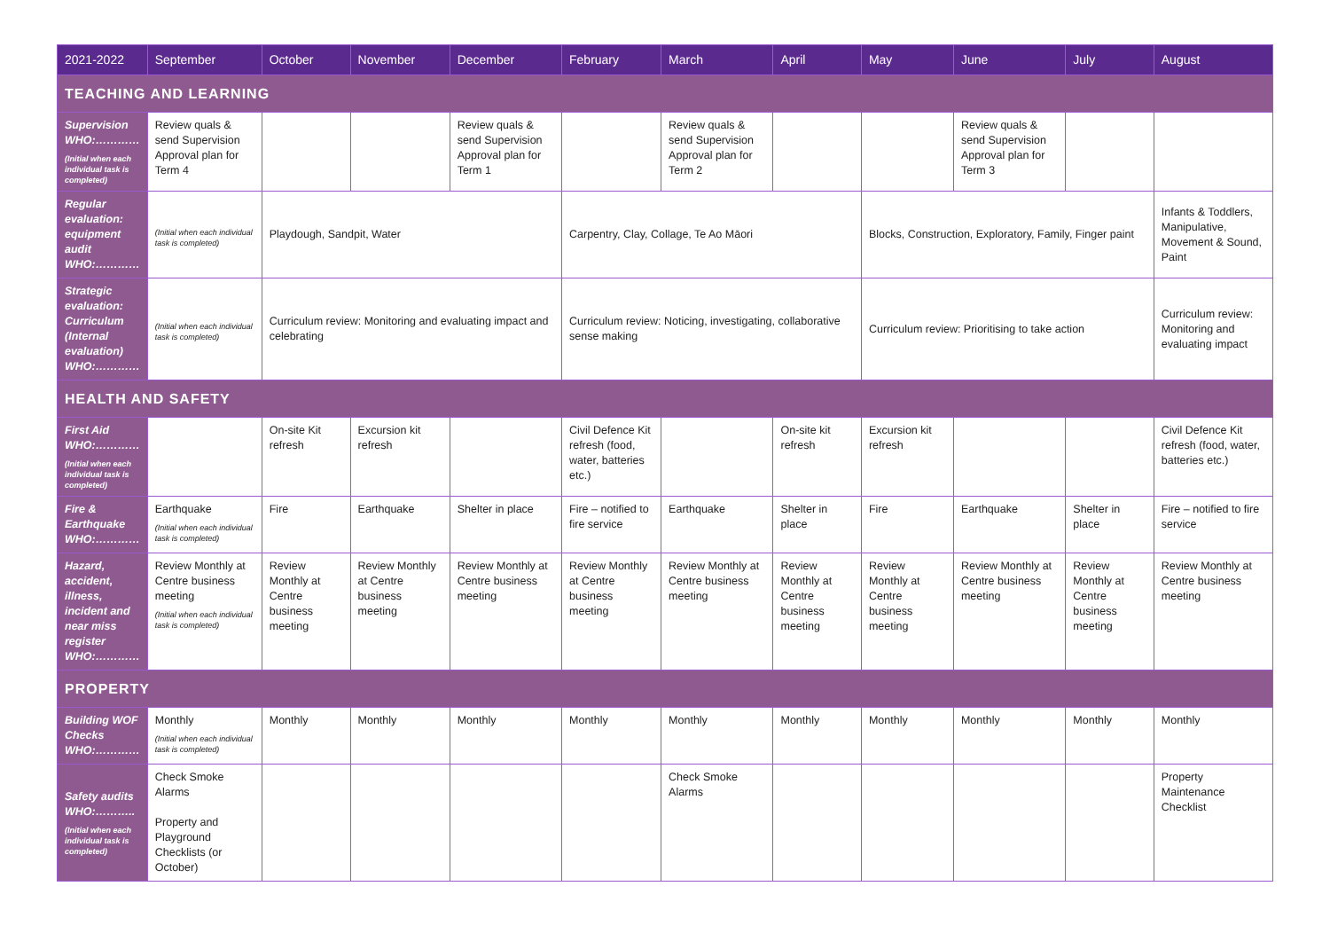| 2021-2022 | September | October | November | December | February | March | April | May | June | July | August |
| --- | --- | --- | --- | --- | --- | --- | --- | --- | --- | --- | --- |
| TEACHING AND LEARNING | | | | | | | | | | | |
| Supervision WHO:………… (Initial when each individual task is completed) | Review quals & send Supervision Approval plan for Term 4 | | | Review quals & send Supervision Approval plan for Term 1 | | Review quals & send Supervision Approval plan for Term 2 | | | Review quals & send Supervision Approval plan for Term 3 | | |
| Regular evaluation: equipment audit WHO:………… | (Initial when each individual task is completed) | Playdough, Sandpit, Water | | | Carpentry, Clay, Collage, Te Ao Māori | | | Blocks, Construction, Exploratory, Family, Finger paint | | | Infants & Toddlers, Manipulative, Movement & Sound, Paint |
| Strategic evaluation: Curriculum (Internal evaluation) WHO:………… | (Initial when each individual task is completed) | Curriculum review: Monitoring and evaluating impact and celebrating | | | Curriculum review: Noticing, investigating, collaborative sense making | | | Curriculum review: Prioritising to take action | | | Curriculum review: Monitoring and evaluating impact |
| HEALTH AND SAFETY | | | | | | | | | | | |
| First Aid WHO:………… (Initial when each individual task is completed) | | On-site Kit refresh | Excursion kit refresh | | Civil Defence Kit refresh (food, water, batteries etc.) | | On-site kit refresh | Excursion kit refresh | | | Civil Defence Kit refresh (food, water, batteries etc.) |
| Fire & Earthquake WHO:………… | Earthquake (Initial when each individual task is completed) | Fire | Earthquake | Shelter in place | Fire – notified to fire service | Earthquake | Shelter in place | Fire | Earthquake | Shelter in place | Fire – notified to fire service |
| Hazard, accident, illness, incident and near miss register WHO:………… | Review Monthly at Centre business meeting (Initial when each individual task is completed) | Review Monthly at Centre business meeting | Review Monthly at Centre business meeting | Review Monthly at Centre business meeting | Review Monthly at Centre business meeting | Review Monthly at Centre business meeting | Review Monthly at Centre business meeting | Review Monthly at Centre business meeting | Review Monthly at Centre business meeting | Review Monthly at Centre business meeting | Review Monthly at Centre business meeting |
| PROPERTY | | | | | | | | | | | |
| Building WOF Checks WHO:………… | Monthly (Initial when each individual task is completed) | Monthly | Monthly | Monthly | Monthly | Monthly | Monthly | Monthly | Monthly | Monthly | Monthly |
| Safety audits WHO:……….. (Initial when each individual task is completed) | Check Smoke Alarms Property and Playground Checklists (or October) | | | | | Check Smoke Alarms | | | | | Property Maintenance Checklist |